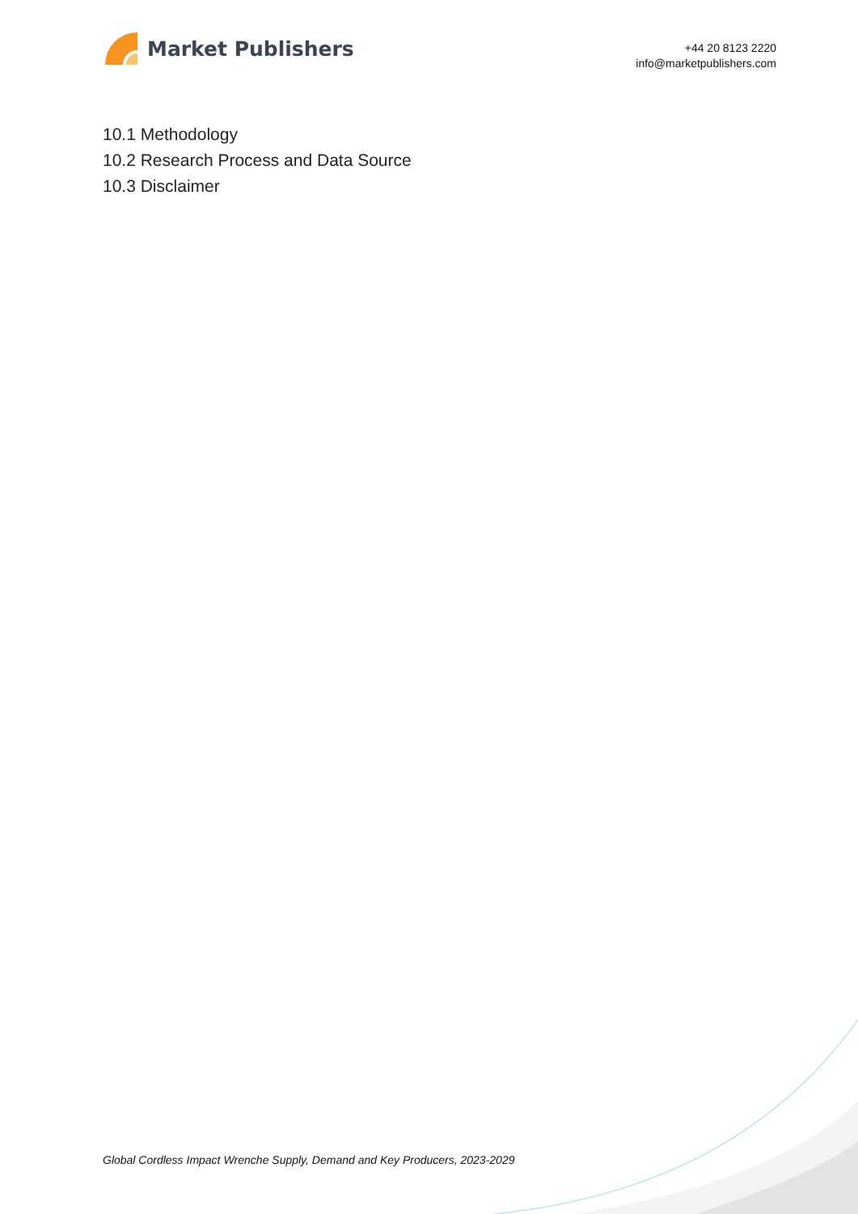Market Publishers
+44 20 8123 2220
info@marketpublishers.com
10.1 Methodology
10.2 Research Process and Data Source
10.3 Disclaimer
Global Cordless Impact Wrenche Supply, Demand and Key Producers, 2023-2029